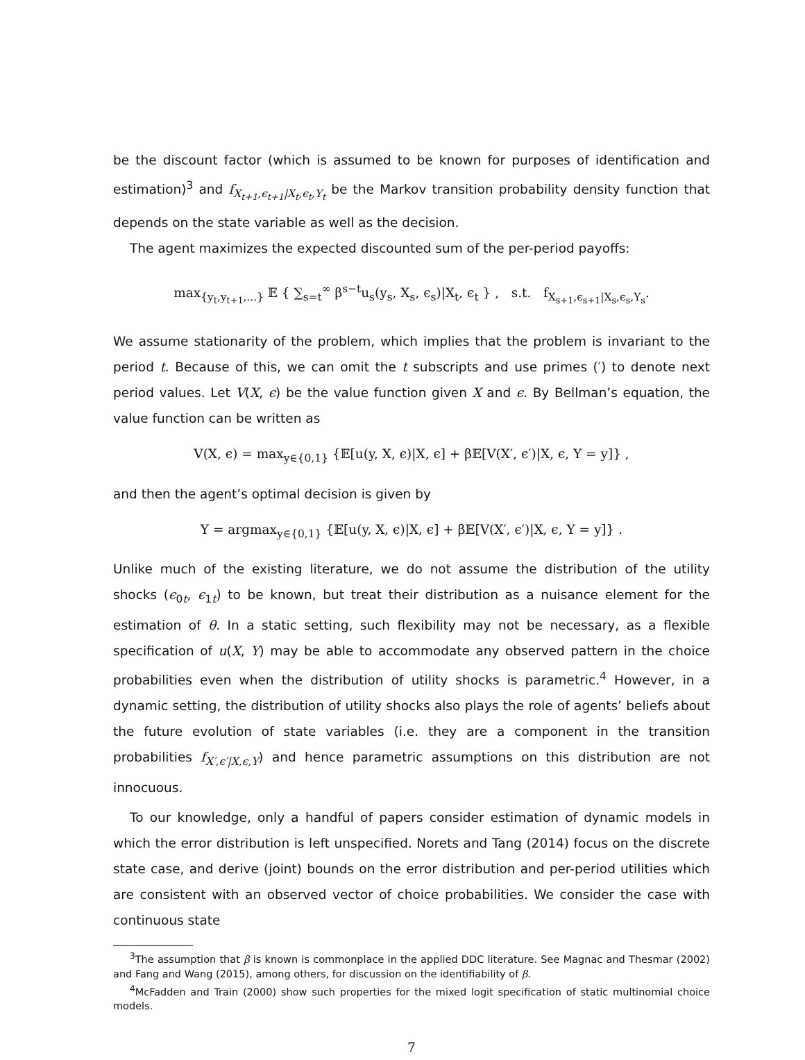be the discount factor (which is assumed to be known for purposes of identification and estimation)<sup>3</sup> and f<sub>X<sub>t+1</sub>,ϵ<sub>t+1</sub>|X<sub>t</sub>,ϵ<sub>t</sub>,Y<sub>t</sub></sub> be the Markov transition probability density function that depends on the state variable as well as the decision.
The agent maximizes the expected discounted sum of the per-period payoffs:
max<sub>{y<sub>t</sub>,y<sub>t+1</sub>,...}</sub> 𝔼 { ∑<sub>s=t</sub><sup>∞</sup> β<sup>s−t</sup>u<sub>s</sub>(y<sub>s</sub>, X<sub>s</sub>, ϵ<sub>s</sub>)|X<sub>t</sub>, ϵ<sub>t</sub> } , s.t. f<sub>X<sub>s+1</sub>,ϵ<sub>s+1</sub>|X<sub>s</sub>,ϵ<sub>s</sub>,Y<sub>s</sub></sub>.
We assume stationarity of the problem, which implies that the problem is invariant to the period t. Because of this, we can omit the t subscripts and use primes (′) to denote next period values. Let V(X, ϵ) be the value function given X and ϵ. By Bellman’s equation, the value function can be written as
V(X, ϵ) = max<sub>y∈{0,1}</sub> {𝔼[u(y, X, ϵ)|X, ϵ] + β𝔼[V(X′, ϵ′)|X, ϵ, Y = y]} ,
and then the agent’s optimal decision is given by
Y = argmax<sub>y∈{0,1}</sub> {𝔼[u(y, X, ϵ)|X, ϵ] + β𝔼[V(X′, ϵ′)|X, ϵ, Y = y]} .
Unlike much of the existing literature, we do not assume the distribution of the utility shocks (ϵ<sub>0t</sub>, ϵ<sub>1t</sub>) to be known, but treat their distribution as a nuisance element for the estimation of θ. In a static setting, such flexibility may not be necessary, as a flexible specification of u(X, Y) may be able to accommodate any observed pattern in the choice probabilities even when the distribution of utility shocks is parametric.<sup>4</sup> However, in a dynamic setting, the distribution of utility shocks also plays the role of agents’ beliefs about the future evolution of state variables (i.e. they are a component in the transition probabilities f<sub>X′,ϵ′|X,ϵ,Y</sub>) and hence parametric assumptions on this distribution are not innocuous.
To our knowledge, only a handful of papers consider estimation of dynamic models in which the error distribution is left unspecified. Norets and Tang (2014) focus on the discrete state case, and derive (joint) bounds on the error distribution and per-period utilities which are consistent with an observed vector of choice probabilities. We consider the case with continuous state
<sup>3</sup> The assumption that β is known is commonplace in the applied DDC literature. See Magnac and Thesmar (2002) and Fang and Wang (2015), among others, for discussion on the identifiability of β.
<sup>4</sup> McFadden and Train (2000) show such properties for the mixed logit specification of static multinomial choice models.
7